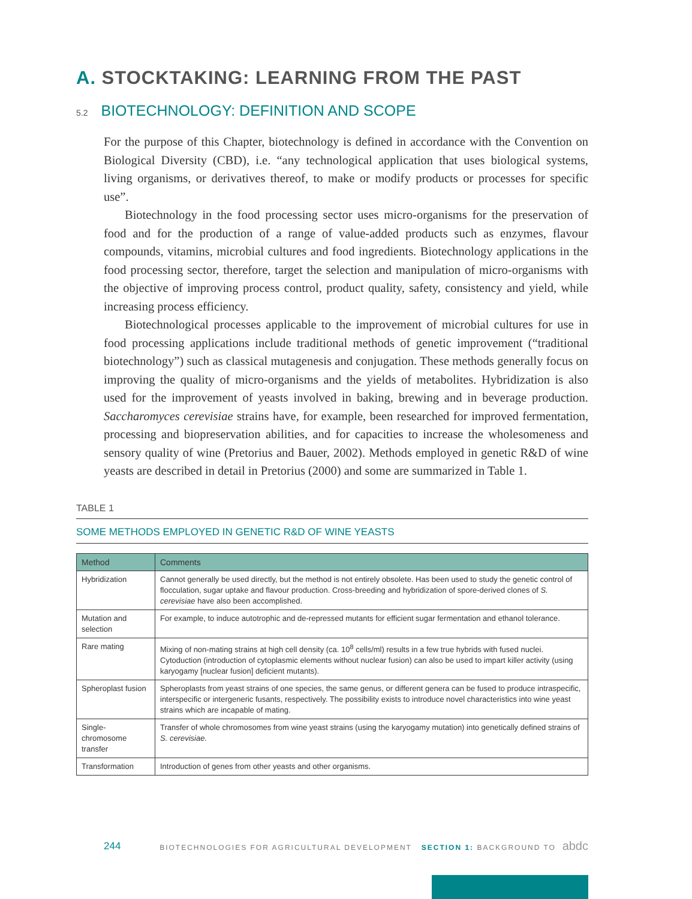A. STOCKTAKING: LEARNING FROM THE PAST
5.2 BIOTECHNOLOGY: DEFINITION AND SCOPE
For the purpose of this Chapter, biotechnology is defined in accordance with the Convention on Biological Diversity (CBD), i.e. “any technological application that uses biological systems, living organisms, or derivatives thereof, to make or modify products or processes for specific use”.
Biotechnology in the food processing sector uses micro-organisms for the preservation of food and for the production of a range of value-added products such as enzymes, flavour compounds, vitamins, microbial cultures and food ingredients. Biotechnology applications in the food processing sector, therefore, target the selection and manipulation of micro-organisms with the objective of improving process control, product quality, safety, consistency and yield, while increasing process efficiency.
Biotechnological processes applicable to the improvement of microbial cultures for use in food processing applications include traditional methods of genetic improvement (“traditional biotechnology”) such as classical mutagenesis and conjugation. These methods generally focus on improving the quality of micro-organisms and the yields of metabolites. Hybridization is also used for the improvement of yeasts involved in baking, brewing and in beverage production. Saccharomyces cerevisiae strains have, for example, been researched for improved fermentation, processing and biopreservation abilities, and for capacities to increase the wholesomeness and sensory quality of wine (Pretorius and Bauer, 2002). Methods employed in genetic R&D of wine yeasts are described in detail in Pretorius (2000) and some are summarized in Table 1.
TABLE 1
SOME METHODS EMPLOYED IN GENETIC R&D OF WINE YEASTS
| Method | Comments |
| --- | --- |
| Hybridization | Cannot generally be used directly, but the method is not entirely obsolete. Has been used to study the genetic control of flocculation, sugar uptake and flavour production. Cross-breeding and hybridization of spore-derived clones of S. cerevisiae have also been accomplished. |
| Mutation and selection | For example, to induce autotrophic and de-repressed mutants for efficient sugar fermentation and ethanol tolerance. |
| Rare mating | Mixing of non-mating strains at high cell density (ca. 10<sup>8</sup> cells/ml) results in a few true hybrids with fused nuclei. Cytoduction (introduction of cytoplasmic elements without nuclear fusion) can also be used to impart killer activity (using karyogamy [nuclear fusion] deficient mutants). |
| Spheroplast fusion | Spheroplasts from yeast strains of one species, the same genus, or different genera can be fused to produce intraspecific, interspecific or intergeneric fusants, respectively. The possibility exists to introduce novel characteristics into wine yeast strains which are incapable of mating. |
| Single-chromosome transfer | Transfer of whole chromosomes from wine yeast strains (using the karyogamy mutation) into genetically defined strains of S. cerevisiae. |
| Transformation | Introduction of genes from other yeasts and other organisms. |
244 BIOTECHNOLOGIES FOR AGRICULTURAL DEVELOPMENT SECTION 1: BACKGROUND TO abdc